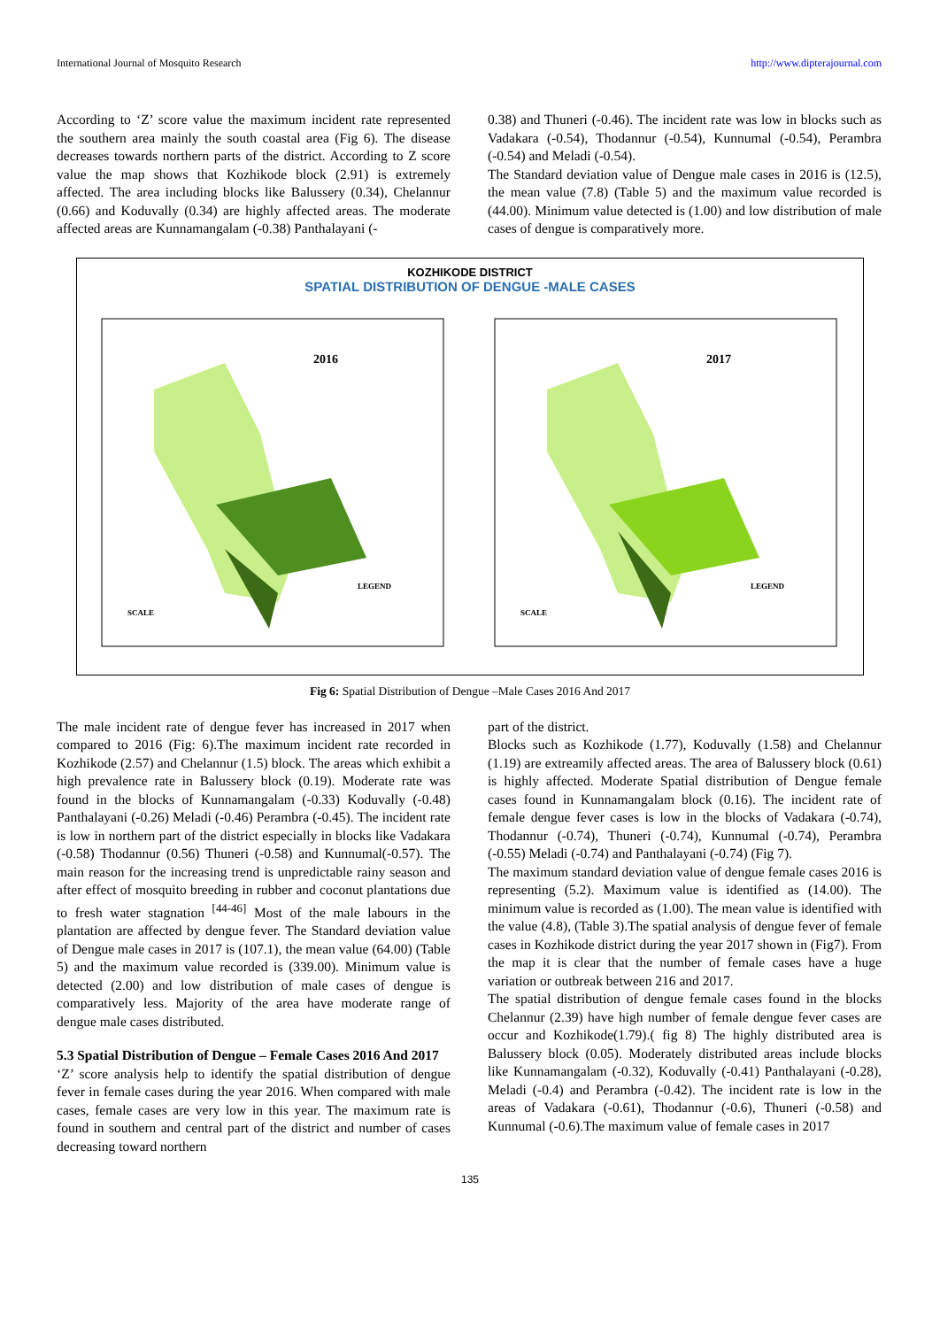International Journal of Mosquito Research http://www.dipterajournal.com
According to ‘Z’ score value the maximum incident rate represented the southern area mainly the south coastal area (Fig 6). The disease decreases towards northern parts of the district. According to Z score value the map shows that Kozhikode block (2.91) is extremely affected. The area including blocks like Balussery (0.34), Chelannur (0.66) and Koduvally (0.34) are highly affected areas. The moderate affected areas are Kunnamangalam (-0.38) Panthalayani (-
0.38) and Thuneri (-0.46). The incident rate was low in blocks such as Vadakara (-0.54), Thodannur (-0.54), Kunnumal (-0.54), Perambra (-0.54) and Meladi (-0.54).
The Standard deviation value of Dengue male cases in 2016 is (12.5), the mean value (7.8) (Table 5) and the maximum value recorded is (44.00). Minimum value detected is (1.00) and low distribution of male cases of dengue is comparatively more.
KOZHIKODE DISTRICT
SPATIAL DISTRIBUTION OF DENGUE -MALE CASES
2016
LEGEND
SCALE
2017
LEGEND
SCALE
Fig 6: Spatial Distribution of Dengue –Male Cases 2016 And 2017
The male incident rate of dengue fever has increased in 2017 when compared to 2016 (Fig: 6).The maximum incident rate recorded in Kozhikode (2.57) and Chelannur (1.5) block. The areas which exhibit a high prevalence rate in Balussery block (0.19). Moderate rate was found in the blocks of Kunnamangalam (-0.33) Koduvally (-0.48) Panthalayani (-0.26) Meladi (-0.46) Perambra (-0.45). The incident rate is low in northern part of the district especially in blocks like Vadakara (-0.58) Thodannur (0.56) Thuneri (-0.58) and Kunnumal(-0.57). The main reason for the increasing trend is unpredictable rainy season and after effect of mosquito breeding in rubber and coconut plantations due to fresh water stagnation <sup>[44-46]</sup> Most of the male labours in the plantation are affected by dengue fever. The Standard deviation value of Dengue male cases in 2017 is (107.1), the mean value (64.00) (Table 5) and the maximum value recorded is (339.00). Minimum value is detected (2.00) and low distribution of male cases of dengue is comparatively less. Majority of the area have moderate range of dengue male cases distributed.
5.3 Spatial Distribution of Dengue – Female Cases 2016 And 2017
‘Z’ score analysis help to identify the spatial distribution of dengue fever in female cases during the year 2016. When compared with male cases, female cases are very low in this year. The maximum rate is found in southern and central part of the district and number of cases decreasing toward northern
part of the district.
Blocks such as Kozhikode (1.77), Koduvally (1.58) and Chelannur (1.19) are extreamily affected areas. The area of Balussery block (0.61) is highly affected. Moderate Spatial distribution of Dengue female cases found in Kunnamangalam block (0.16). The incident rate of female dengue fever cases is low in the blocks of Vadakara (-0.74), Thodannur (-0.74), Thuneri (-0.74), Kunnumal (-0.74), Perambra (-0.55) Meladi (-0.74) and Panthalayani (-0.74) (Fig 7).
The maximum standard deviation value of dengue female cases 2016 is representing (5.2). Maximum value is identified as (14.00). The minimum value is recorded as (1.00). The mean value is identified with the value (4.8), (Table 3).The spatial analysis of dengue fever of female cases in Kozhikode district during the year 2017 shown in (Fig7). From the map it is clear that the number of female cases have a huge variation or outbreak between 216 and 2017.
The spatial distribution of dengue female cases found in the blocks Chelannur (2.39) have high number of female dengue fever cases are occur and Kozhikode(1.79).( fig 8) The highly distributed area is Balussery block (0.05). Moderately distributed areas include blocks like Kunnamangalam (-0.32), Koduvally (-0.41) Panthalayani (-0.28), Meladi (-0.4) and Perambra (-0.42). The incident rate is low in the areas of Vadakara (-0.61), Thodannur (-0.6), Thuneri (-0.58) and Kunnumal (-0.6).The maximum value of female cases in 2017
135